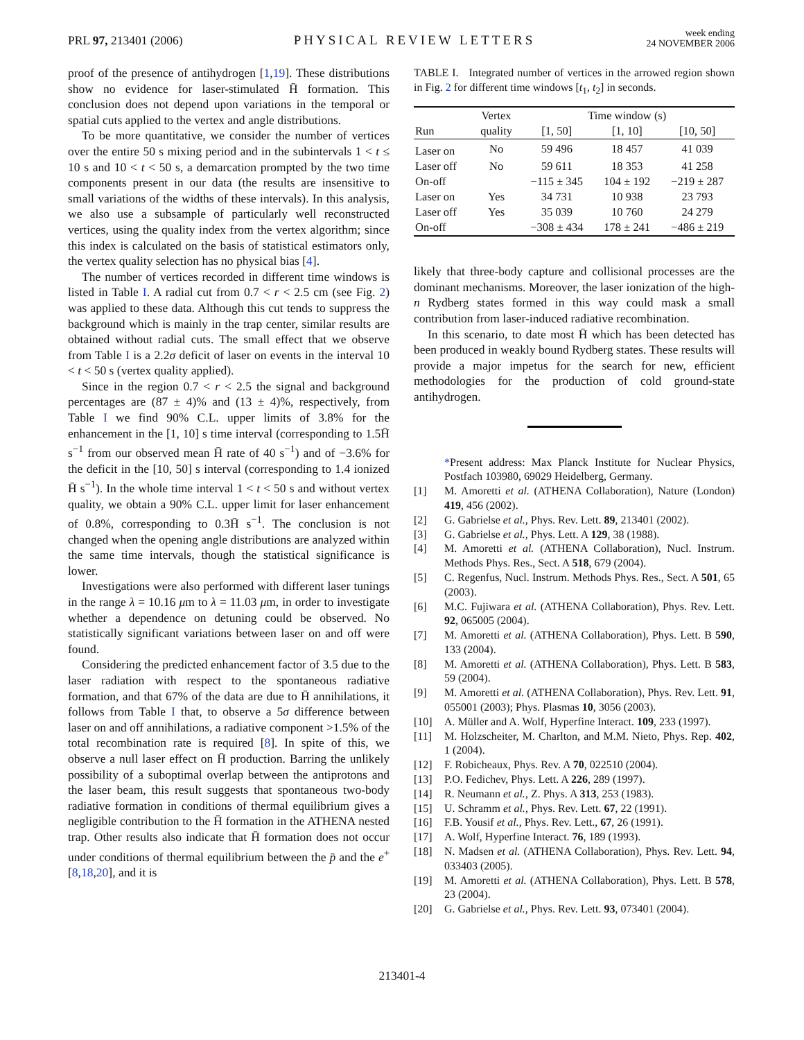PRL 97, 213401 (2006)
PHYSICAL REVIEW LETTERS
week ending
24 NOVEMBER 2006
proof of the presence of antihydrogen [1,19]. These distributions show no evidence for laser-stimulated H̄ formation. This conclusion does not depend upon variations in the temporal or spatial cuts applied to the vertex and angle distributions.
To be more quantitative, we consider the number of vertices over the entire 50 s mixing period and in the subintervals 1 < t ≤ 10 s and 10 < t < 50 s, a demarcation prompted by the two time components present in our data (the results are insensitive to small variations of the widths of these intervals). In this analysis, we also use a subsample of particularly well reconstructed vertices, using the quality index from the vertex algorithm; since this index is calculated on the basis of statistical estimators only, the vertex quality selection has no physical bias [4].
The number of vertices recorded in different time windows is listed in Table I. A radial cut from 0.7 < r < 2.5 cm (see Fig. 2) was applied to these data. Although this cut tends to suppress the background which is mainly in the trap center, similar results are obtained without radial cuts. The small effect that we observe from Table I is a 2.2σ deficit of laser on events in the interval 10 < t < 50 s (vertex quality applied).
Since in the region 0.7 < r < 2.5 the signal and background percentages are (87 ± 4)% and (13 ± 4)%, respectively, from Table I we find 90% C.L. upper limits of 3.8% for the enhancement in the [1, 10] s time interval (corresponding to 1.5H̄ s<sup>−1</sup> from our observed mean H̄ rate of 40 s<sup>−1</sup>) and of −3.6% for the deficit in the [10, 50] s interval (corresponding to 1.4 ionized H̄ s<sup>−1</sup>). In the whole time interval 1 < t < 50 s and without vertex quality, we obtain a 90% C.L. upper limit for laser enhancement of 0.8%, corresponding to 0.3H̄ s<sup>−1</sup>. The conclusion is not changed when the opening angle distributions are analyzed within the same time intervals, though the statistical significance is lower.
Investigations were also performed with different laser tunings in the range λ = 10.16 μm to λ = 11.03 μm, in order to investigate whether a dependence on detuning could be observed. No statistically significant variations between laser on and off were found.
Considering the predicted enhancement factor of 3.5 due to the laser radiation with respect to the spontaneous radiative formation, and that 67% of the data are due to H̄ annihilations, it follows from Table I that, to observe a 5σ difference between laser on and off annihilations, a radiative component >1.5% of the total recombination rate is required [8]. In spite of this, we observe a null laser effect on H̄ production. Barring the unlikely possibility of a suboptimal overlap between the antiprotons and the laser beam, this result suggests that spontaneous two-body radiative formation in conditions of thermal equilibrium gives a negligible contribution to the H̄ formation in the ATHENA nested trap. Other results also indicate that H̄ formation does not occur under conditions of thermal equilibrium between the p̄ and the e<sup>+</sup> [8,18,20], and it is
TABLE I. Integrated number of vertices in the arrowed region shown in Fig. 2 for different time windows [t<sub>1</sub>, t<sub>2</sub>] in seconds.
| | Vertex | Time window (s) | | |
| --- | --- | --- | --- | --- |
| Run | quality | [1, 50] | [1, 10] | [10, 50] |
| Laser on | No | 59 496 | 18 457 | 41 039 |
| Laser off | No | 59 611 | 18 353 | 41 258 |
| On-off | | −115 ± 345 | 104 ± 192 | −219 ± 287 |
| Laser on | Yes | 34 731 | 10 938 | 23 793 |
| Laser off | Yes | 35 039 | 10 760 | 24 279 |
| On-off | | −308 ± 434 | 178 ± 241 | −486 ± 219 |
likely that three-body capture and collisional processes are the dominant mechanisms. Moreover, the laser ionization of the high-n Rydberg states formed in this way could mask a small contribution from laser-induced radiative recombination.
In this scenario, to date most H̄ which has been detected has been produced in weakly bound Rydberg states. These results will provide a major impetus for the search for new, efficient methodologies for the production of cold ground-state antihydrogen.
*Present address: Max Planck Institute for Nuclear Physics, Postfach 103980, 69029 Heidelberg, Germany.
[1] M. Amoretti et al. (ATHENA Collaboration), Nature (London) 419, 456 (2002).
[2] G. Gabrielse et al., Phys. Rev. Lett. 89, 213401 (2002).
[3] G. Gabrielse et al., Phys. Lett. A 129, 38 (1988).
[4] M. Amoretti et al. (ATHENA Collaboration), Nucl. Instrum. Methods Phys. Res., Sect. A 518, 679 (2004).
[5] C. Regenfus, Nucl. Instrum. Methods Phys. Res., Sect. A 501, 65 (2003).
[6] M.C. Fujiwara et al. (ATHENA Collaboration), Phys. Rev. Lett. 92, 065005 (2004).
[7] M. Amoretti et al. (ATHENA Collaboration), Phys. Lett. B 590, 133 (2004).
[8] M. Amoretti et al. (ATHENA Collaboration), Phys. Lett. B 583, 59 (2004).
[9] M. Amoretti et al. (ATHENA Collaboration), Phys. Rev. Lett. 91, 055001 (2003); Phys. Plasmas 10, 3056 (2003).
[10] A. Müller and A. Wolf, Hyperfine Interact. 109, 233 (1997).
[11] M. Holzscheiter, M. Charlton, and M.M. Nieto, Phys. Rep. 402, 1 (2004).
[12] F. Robicheaux, Phys. Rev. A 70, 022510 (2004).
[13] P.O. Fedichev, Phys. Lett. A 226, 289 (1997).
[14] R. Neumann et al., Z. Phys. A 313, 253 (1983).
[15] U. Schramm et al., Phys. Rev. Lett. 67, 22 (1991).
[16] F.B. Yousif et al., Phys. Rev. Lett., 67, 26 (1991).
[17] A. Wolf, Hyperfine Interact. 76, 189 (1993).
[18] N. Madsen et al. (ATHENA Collaboration), Phys. Rev. Lett. 94, 033403 (2005).
[19] M. Amoretti et al. (ATHENA Collaboration), Phys. Lett. B 578, 23 (2004).
[20] G. Gabrielse et al., Phys. Rev. Lett. 93, 073401 (2004).
213401-4